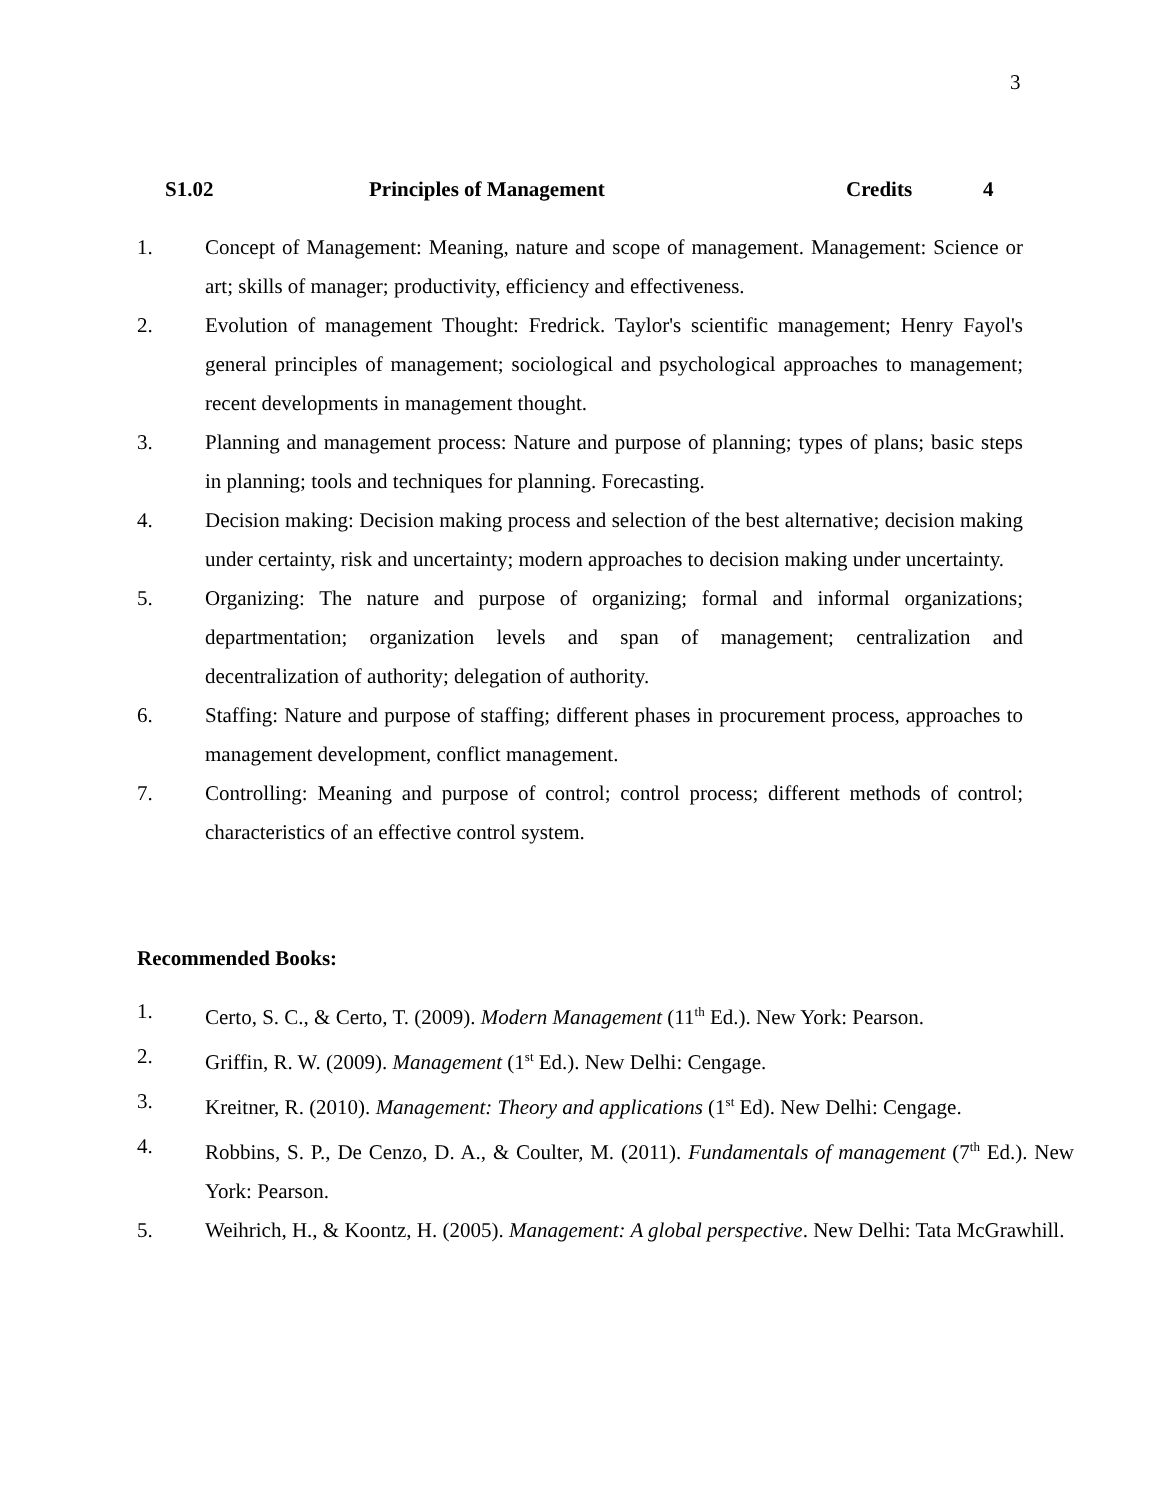3
S1.02 Principles of Management Credits 4
1. Concept of Management: Meaning, nature and scope of management. Management: Science or art; skills of manager; productivity, efficiency and effectiveness.
2. Evolution of management Thought: Fredrick. Taylor's scientific management; Henry Fayol's general principles of management; sociological and psychological approaches to management; recent developments in management thought.
3. Planning and management process: Nature and purpose of planning; types of plans; basic steps in planning; tools and techniques for planning. Forecasting.
4. Decision making: Decision making process and selection of the best alternative; decision making under certainty, risk and uncertainty; modern approaches to decision making under uncertainty.
5. Organizing: The nature and purpose of organizing; formal and informal organizations; departmentation; organization levels and span of management; centralization and decentralization of authority; delegation of authority.
6. Staffing: Nature and purpose of staffing; different phases in procurement process, approaches to management development, conflict management.
7. Controlling: Meaning and purpose of control; control process; different methods of control; characteristics of an effective control system.
Recommended Books:
1. Certo, S. C., & Certo, T. (2009). Modern Management (11<sup>th</sup> Ed.). New York: Pearson.
2. Griffin, R. W. (2009). Management (1<sup>st</sup> Ed.). New Delhi: Cengage.
3. Kreitner, R. (2010). Management: Theory and applications (1<sup>st</sup> Ed). New Delhi: Cengage.
4. Robbins, S. P., De Cenzo, D. A., & Coulter, M. (2011). Fundamentals of management (7<sup>th</sup> Ed.). New York: Pearson.
5. Weihrich, H., & Koontz, H. (2005). Management: A global perspective. New Delhi: Tata McGrawhill.